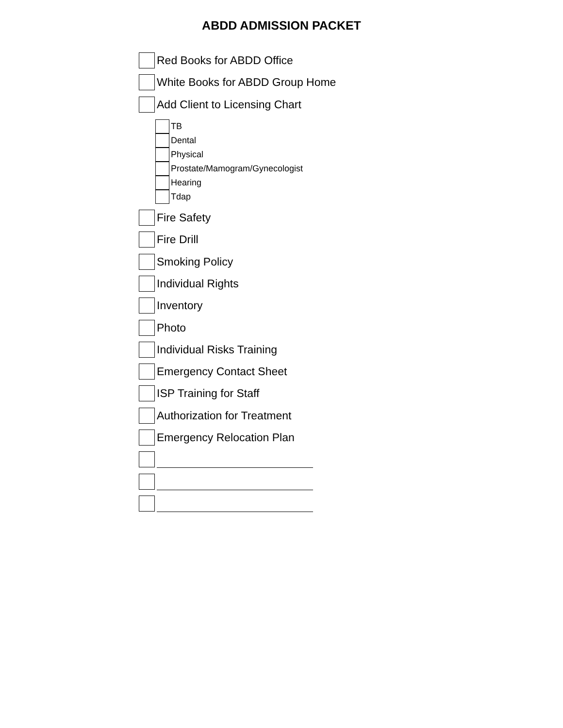ABDD ADMISSION PACKET
Red Books for ABDD Office
White Books for ABDD Group Home
Add Client to Licensing Chart
TB
Dental
Physical
Prostate/Mamogram/Gynecologist
Hearing
Tdap
Fire Safety
Fire Drill
Smoking Policy
Individual Rights
Inventory
Photo
Individual Risks Training
Emergency Contact Sheet
ISP Training for Staff
Authorization for Treatment
Emergency Relocation Plan